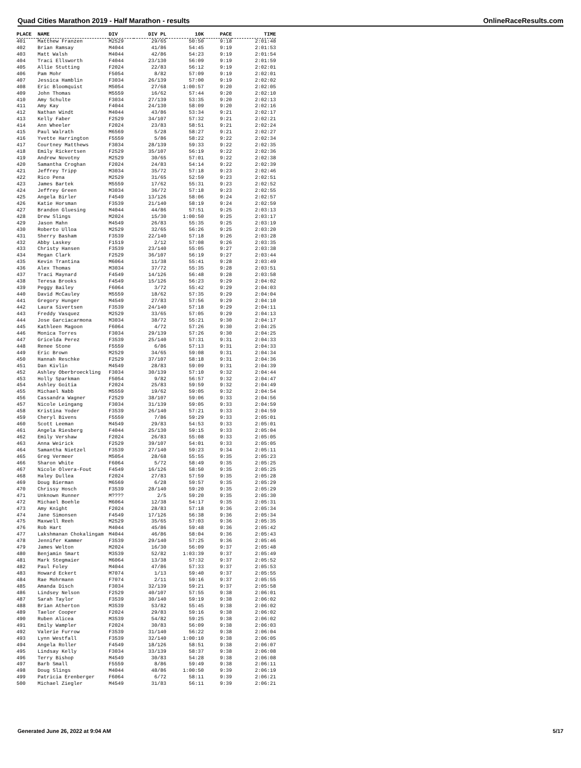Quad Cities Marathon 2019 - Half Marathon - results OnlineRaceResults.com
| PLACE | NAME | DIV | DIV PL | 10K | PACE | TIME |
| --- | --- | --- | --- | --- | --- | --- |
| 401 | Matthew Franzen | M2529 | 29/65 | 50:50 | 9:18 | 2:01:48 |
| 402 | Brian Ramsay | M4044 | 41/86 | 54:45 | 9:19 | 2:01:53 |
| 403 | Matt Walsh | M4044 | 42/86 | 54:23 | 9:19 | 2:01:54 |
| 404 | Traci Ellsworth | F4044 | 23/130 | 56:09 | 9:19 | 2:01:59 |
| 405 | Allie Stutting | F2024 | 22/83 | 56:12 | 9:19 | 2:02:01 |
| 406 | Pam Mohr | F5054 | 8/82 | 57:09 | 9:19 | 2:02:01 |
| 407 | Jessica Hamblin | F3034 | 26/139 | 57:00 | 9:19 | 2:02:02 |
| 408 | Eric Bloomquist | M5054 | 27/68 | 1:00:57 | 9:20 | 2:02:05 |
| 409 | John Thomas | M5559 | 16/62 | 57:44 | 9:20 | 2:02:10 |
| 410 | Amy Schulte | F3034 | 27/139 | 53:35 | 9:20 | 2:02:13 |
| 411 | Amy Kay | F4044 | 24/130 | 58:09 | 9:20 | 2:02:16 |
| 412 | Nathan Windt | M4044 | 43/86 | 53:34 | 9:21 | 2:02:17 |
| 413 | Kelly Faber | F2529 | 34/107 | 57:32 | 9:21 | 2:02:21 |
| 414 | Ann Wheeler | F2024 | 23/83 | 58:51 | 9:21 | 2:02:24 |
| 415 | Paul Walrath | M6569 | 5/28 | 58:27 | 9:21 | 2:02:27 |
| 416 | Yvette Harrington | F5559 | 5/86 | 58:22 | 9:22 | 2:02:34 |
| 417 | Courtney Matthews | F3034 | 28/139 | 59:33 | 9:22 | 2:02:35 |
| 418 | Emily Rickertsen | F2529 | 35/107 | 56:19 | 9:22 | 2:02:36 |
| 419 | Andrew Novotny | M2529 | 30/65 | 57:01 | 9:22 | 2:02:38 |
| 420 | Samantha Croghan | F2024 | 24/83 | 54:14 | 9:22 | 2:02:39 |
| 421 | Jeffrey Tripp | M3034 | 35/72 | 57:18 | 9:23 | 2:02:46 |
| 422 | Rico Pena | M2529 | 31/65 | 52:59 | 9:23 | 2:02:51 |
| 423 | James Bartek | M5559 | 17/62 | 55:31 | 9:23 | 2:02:52 |
| 424 | Jeffrey Green | M3034 | 36/72 | 57:18 | 9:23 | 2:02:55 |
| 425 | Angela Birler | F4549 | 13/126 | 58:06 | 9:24 | 2:02:57 |
| 426 | Katie Horsman | F3539 | 21/140 | 58:19 | 9:24 | 2:02:59 |
| 427 | Brandon Gluesing | M4044 | 44/86 | 57:51 | 9:25 | 2:03:13 |
| 428 | Drew Slings | M2024 | 15/30 | 1:00:50 | 9:25 | 2:03:17 |
| 429 | Jason Mahn | M4549 | 26/83 | 55:35 | 9:25 | 2:03:19 |
| 430 | Roberto Ulloa | M2529 | 32/65 | 56:26 | 9:25 | 2:03:20 |
| 431 | Sherry Basham | F3539 | 22/140 | 57:18 | 9:26 | 2:03:28 |
| 432 | Abby Laskey | F1519 | 2/12 | 57:08 | 9:26 | 2:03:35 |
| 433 | Christy Hansen | F3539 | 23/140 | 55:05 | 9:27 | 2:03:38 |
| 434 | Megan Clark | F2529 | 36/107 | 56:19 | 9:27 | 2:03:44 |
| 435 | Kevin Trantina | M6064 | 11/38 | 55:41 | 9:28 | 2:03:49 |
| 436 | Alex Thomas | M3034 | 37/72 | 55:35 | 9:28 | 2:03:51 |
| 437 | Traci Maynard | F4549 | 14/126 | 56:48 | 9:28 | 2:03:58 |
| 438 | Teresa Brooks | F4549 | 15/126 | 56:23 | 9:29 | 2:04:02 |
| 439 | Peggy Bailey | F6064 | 3/72 | 55:42 | 9:29 | 2:04:03 |
| 440 | David McCauley | M5559 | 18/62 | 57:35 | 9:29 | 2:04:04 |
| 441 | Gregory Hunger | M4549 | 27/83 | 57:56 | 9:29 | 2:04:10 |
| 442 | Laura Sivertsen | F3539 | 24/140 | 57:18 | 9:29 | 2:04:11 |
| 443 | Freddy Vasquez | M2529 | 33/65 | 57:05 | 9:29 | 2:04:13 |
| 444 | Jose Garciacarmona | M3034 | 38/72 | 55:21 | 9:30 | 2:04:17 |
| 445 | Kathleen Magoon | F6064 | 4/72 | 57:26 | 9:30 | 2:04:25 |
| 446 | Monica Torres | F3034 | 29/139 | 57:26 | 9:30 | 2:04:25 |
| 447 | Gricelda Perez | F3539 | 25/140 | 57:31 | 9:31 | 2:04:33 |
| 448 | Renee Stone | F5559 | 6/86 | 57:13 | 9:31 | 2:04:33 |
| 449 | Eric Brown | M2529 | 34/65 | 59:08 | 9:31 | 2:04:34 |
| 450 | Hannah Reschke | F2529 | 37/107 | 58:18 | 9:31 | 2:04:36 |
| 451 | Dan Kivlin | M4549 | 28/83 | 59:09 | 9:31 | 2:04:39 |
| 452 | Ashley Oberbroeckling | F3034 | 30/139 | 57:10 | 9:32 | 2:04:44 |
| 453 | Holly Sparkman | F5054 | 9/82 | 56:57 | 9:32 | 2:04:47 |
| 454 | Ashley Goitia | F2024 | 25/83 | 59:59 | 9:32 | 2:04:49 |
| 455 | Michael Nabb | M5559 | 19/62 | 59:05 | 9:32 | 2:04:54 |
| 456 | Cassandra Wagner | F2529 | 38/107 | 59:06 | 9:33 | 2:04:56 |
| 457 | Nicole Leingang | F3034 | 31/139 | 59:05 | 9:33 | 2:04:59 |
| 458 | Kristina Yoder | F3539 | 26/140 | 57:21 | 9:33 | 2:04:59 |
| 459 | Cheryl Bivens | F5559 | 7/86 | 59:29 | 9:33 | 2:05:01 |
| 460 | Scott Leeman | M4549 | 29/83 | 54:53 | 9:33 | 2:05:01 |
| 461 | Angela Riesberg | F4044 | 25/130 | 59:15 | 9:33 | 2:05:04 |
| 462 | Emily Vershaw | F2024 | 26/83 | 55:08 | 9:33 | 2:05:05 |
| 463 | Anna Weirick | F2529 | 39/107 | 54:01 | 9:33 | 2:05:05 |
| 464 | Samantha Nietzel | F3539 | 27/140 | 59:23 | 9:34 | 2:05:11 |
| 465 | Greg Vermeer | M5054 | 28/68 | 55:55 | 9:35 | 2:05:23 |
| 466 | Sharon White | F6064 | 5/72 | 58:49 | 9:35 | 2:05:25 |
| 467 | Nicole Olvera-Fout | F4549 | 16/126 | 58:50 | 9:35 | 2:05:25 |
| 468 | Haley Dullea | F2024 | 27/83 | 57:59 | 9:35 | 2:05:28 |
| 469 | Doug Bierman | M6569 | 6/28 | 59:57 | 9:35 | 2:05:29 |
| 470 | Chrissy Hosch | F3539 | 28/140 | 59:20 | 9:35 | 2:05:29 |
| 471 | Unknown Runner | M???? | 2/5 | 59:20 | 9:35 | 2:05:30 |
| 472 | Michael Boehle | M6064 | 12/38 | 54:17 | 9:35 | 2:05:31 |
| 473 | Amy Knight | F2024 | 28/83 | 57:18 | 9:36 | 2:05:34 |
| 474 | Jane Simonsen | F4549 | 17/126 | 56:38 | 9:36 | 2:05:34 |
| 475 | Maxwell Reeh | M2529 | 35/65 | 57:03 | 9:36 | 2:05:35 |
| 476 | Rob Hart | M4044 | 45/86 | 59:48 | 9:36 | 2:05:42 |
| 477 | Lakshmanan Chokalingam | M4044 | 46/86 | 58:04 | 9:36 | 2:05:43 |
| 478 | Jennifer Kammer | F3539 | 29/140 | 57:25 | 9:36 | 2:05:46 |
| 479 | James Welton | M2024 | 16/30 | 56:09 | 9:37 | 2:05:48 |
| 480 | Benjamin Smart | M3539 | 52/82 | 1:03:39 | 9:37 | 2:05:49 |
| 481 | Mark Stegmaier | M6064 | 13/38 | 57:32 | 9:37 | 2:05:52 |
| 482 | Paul Foley | M4044 | 47/86 | 57:33 | 9:37 | 2:05:53 |
| 483 | Howard Eckert | M7074 | 1/13 | 59:40 | 9:37 | 2:05:55 |
| 484 | Rae Mohrmann | F7074 | 2/11 | 59:16 | 9:37 | 2:05:55 |
| 485 | Amanda Disch | F3034 | 32/139 | 59:21 | 9:37 | 2:05:58 |
| 486 | Lindsey Nelson | F2529 | 40/107 | 57:55 | 9:38 | 2:06:01 |
| 487 | Sarah Taylor | F3539 | 30/140 | 59:19 | 9:38 | 2:06:02 |
| 488 | Brian Atherton | M3539 | 53/82 | 55:45 | 9:38 | 2:06:02 |
| 489 | Taelor Cooper | F2024 | 29/83 | 59:16 | 9:38 | 2:06:02 |
| 490 | Ruben Alicea | M3539 | 54/82 | 59:25 | 9:38 | 2:06:02 |
| 491 | Emily Wampler | F2024 | 30/83 | 56:09 | 9:38 | 2:06:03 |
| 492 | Valerie Furrow | F3539 | 31/140 | 56:22 | 9:38 | 2:06:04 |
| 493 | Lynn Westfall | F3539 | 32/140 | 1:00:10 | 9:38 | 2:06:05 |
| 494 | Angela Roller | F4549 | 18/126 | 58:51 | 9:38 | 2:06:07 |
| 495 | Lindsay Kelly | F3034 | 33/139 | 58:37 | 9:38 | 2:06:08 |
| 496 | Terry Bishop | M4549 | 30/83 | 54:28 | 9:38 | 2:06:08 |
| 497 | Barb Small | F5559 | 8/86 | 59:49 | 9:38 | 2:06:11 |
| 498 | Doug Slings | M4044 | 48/86 | 1:00:50 | 9:39 | 2:06:19 |
| 499 | Patricia Erenberger | F6064 | 6/72 | 58:11 | 9:39 | 2:06:21 |
| 500 | Michael Ziegler | M4549 | 31/83 | 56:11 | 9:39 | 2:06:21 |
Generated June 26, 2022 at 9:04 AM 5/17